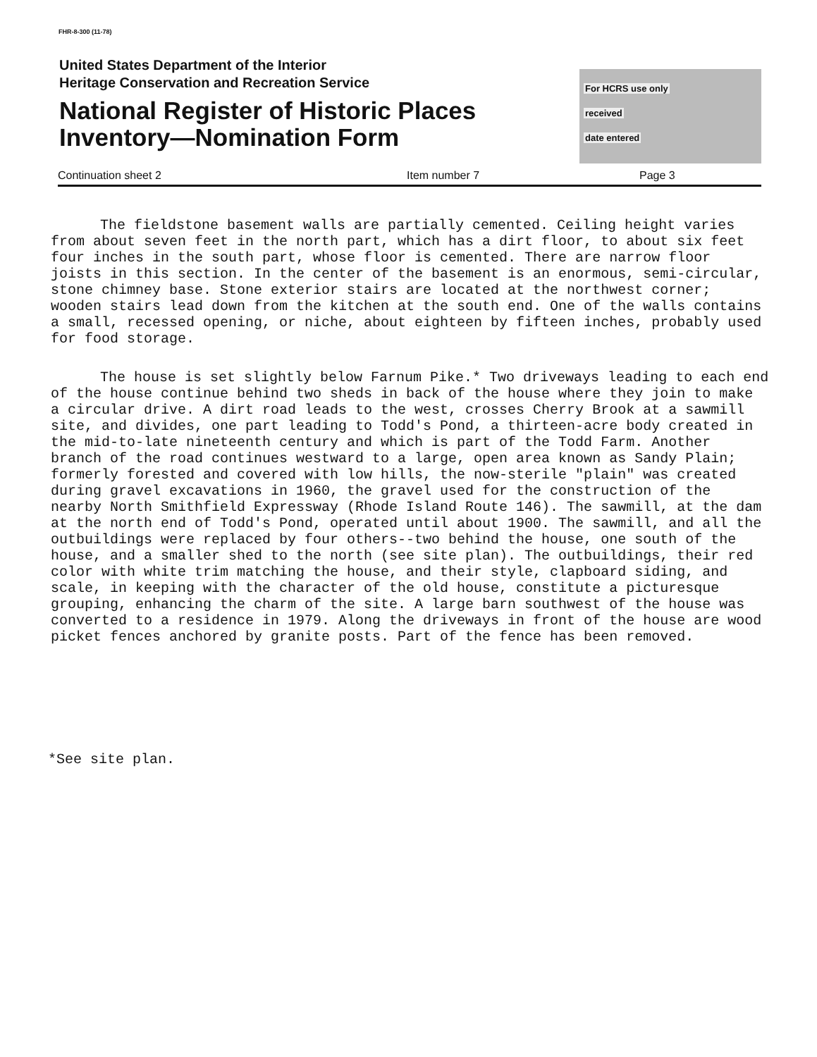FHR-8-300 (11-78)
United States Department of the Interior
Heritage Conservation and Recreation Service
National Register of Historic Places
Inventory—Nomination Form
For HCRS use only
received
date entered
Continuation sheet 2 Item number 7 Page 3
The fieldstone basement walls are partially cemented. Ceiling height varies from about seven feet in the north part, which has a dirt floor, to about six feet four inches in the south part, whose floor is cemented. There are narrow floor joists in this section. In the center of the basement is an enormous, semi-circular, stone chimney base. Stone exterior stairs are located at the northwest corner; wooden stairs lead down from the kitchen at the south end. One of the walls contains a small, recessed opening, or niche, about eighteen by fifteen inches, probably used for food storage.
The house is set slightly below Farnum Pike.* Two driveways leading to each end of the house continue behind two sheds in back of the house where they join to make a circular drive. A dirt road leads to the west, crosses Cherry Brook at a sawmill site, and divides, one part leading to Todd's Pond, a thirteen-acre body created in the mid-to-late nineteenth century and which is part of the Todd Farm. Another branch of the road continues westward to a large, open area known as Sandy Plain; formerly forested and covered with low hills, the now-sterile "plain" was created during gravel excavations in 1960, the gravel used for the construction of the nearby North Smithfield Expressway (Rhode Island Route 146). The sawmill, at the dam at the north end of Todd's Pond, operated until about 1900. The sawmill, and all the outbuildings were replaced by four others--two behind the house, one south of the house, and a smaller shed to the north (see site plan). The outbuildings, their red color with white trim matching the house, and their style, clapboard siding, and scale, in keeping with the character of the old house, constitute a picturesque grouping, enhancing the charm of the site. A large barn southwest of the house was converted to a residence in 1979. Along the driveways in front of the house are wood picket fences anchored by granite posts. Part of the fence has been removed.
*See site plan.